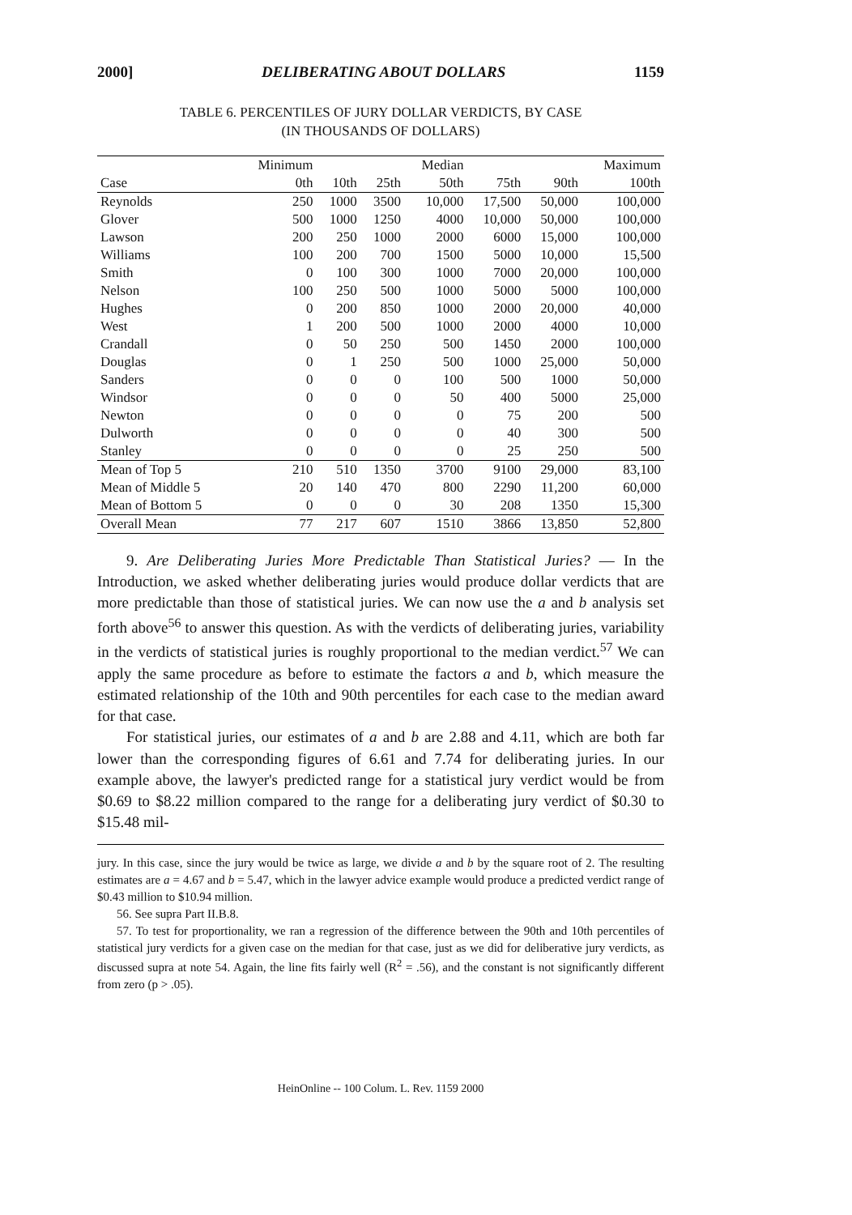2000] DELIBERATING ABOUT DOLLARS 1159
TABLE 6. PERCENTILES OF JURY DOLLAR VERDICTS, BY CASE
(IN THOUSANDS OF DOLLARS)
| | Minimum | | | Median | | | Maximum |
| --- | --- | --- | --- | --- | --- | --- | --- |
| Case | 0th | 10th | 25th | 50th | 75th | 90th | 100th |
| Reynolds | 250 | 1000 | 3500 | 10,000 | 17,500 | 50,000 | 100,000 |
| Glover | 500 | 1000 | 1250 | 4000 | 10,000 | 50,000 | 100,000 |
| Lawson | 200 | 250 | 1000 | 2000 | 6000 | 15,000 | 100,000 |
| Williams | 100 | 200 | 700 | 1500 | 5000 | 10,000 | 15,500 |
| Smith | 0 | 100 | 300 | 1000 | 7000 | 20,000 | 100,000 |
| Nelson | 100 | 250 | 500 | 1000 | 5000 | 5000 | 100,000 |
| Hughes | 0 | 200 | 850 | 1000 | 2000 | 20,000 | 40,000 |
| West | 1 | 200 | 500 | 1000 | 2000 | 4000 | 10,000 |
| Crandall | 0 | 50 | 250 | 500 | 1450 | 2000 | 100,000 |
| Douglas | 0 | 1 | 250 | 500 | 1000 | 25,000 | 50,000 |
| Sanders | 0 | 0 | 0 | 100 | 500 | 1000 | 50,000 |
| Windsor | 0 | 0 | 0 | 50 | 400 | 5000 | 25,000 |
| Newton | 0 | 0 | 0 | 0 | 75 | 200 | 500 |
| Dulworth | 0 | 0 | 0 | 0 | 40 | 300 | 500 |
| Stanley | 0 | 0 | 0 | 0 | 25 | 250 | 500 |
| Mean of Top 5 | 210 | 510 | 1350 | 3700 | 9100 | 29,000 | 83,100 |
| Mean of Middle 5 | 20 | 140 | 470 | 800 | 2290 | 11,200 | 60,000 |
| Mean of Bottom 5 | 0 | 0 | 0 | 30 | 208 | 1350 | 15,300 |
| Overall Mean | 77 | 217 | 607 | 1510 | 3866 | 13,850 | 52,800 |
9. Are Deliberating Juries More Predictable Than Statistical Juries? — In the Introduction, we asked whether deliberating juries would produce dollar verdicts that are more predictable than those of statistical juries. We can now use the a and b analysis set forth above<sup>56</sup> to answer this question. As with the verdicts of deliberating juries, variability in the verdicts of statistical juries is roughly proportional to the median verdict.<sup>57</sup> We can apply the same procedure as before to estimate the factors a and b, which measure the estimated relationship of the 10th and 90th percentiles for each case to the median award for that case.
For statistical juries, our estimates of a and b are 2.88 and 4.11, which are both far lower than the corresponding figures of 6.61 and 7.74 for deliberating juries. In our example above, the lawyer's predicted range for a statistical jury verdict would be from $0.69 to $8.22 million compared to the range for a deliberating jury verdict of $0.30 to $15.48 mil-
jury. In this case, since the jury would be twice as large, we divide a and b by the square root of 2. The resulting estimates are a = 4.67 and b = 5.47, which in the lawyer advice example would produce a predicted verdict range of $0.43 million to $10.94 million.
56. See supra Part II.B.8.
57. To test for proportionality, we ran a regression of the difference between the 90th and 10th percentiles of statistical jury verdicts for a given case on the median for that case, just as we did for deliberative jury verdicts, as discussed supra at note 54. Again, the line fits fairly well (R<sup>2</sup> = .56), and the constant is not significantly different from zero (p > .05).
HeinOnline -- 100 Colum. L. Rev. 1159 2000